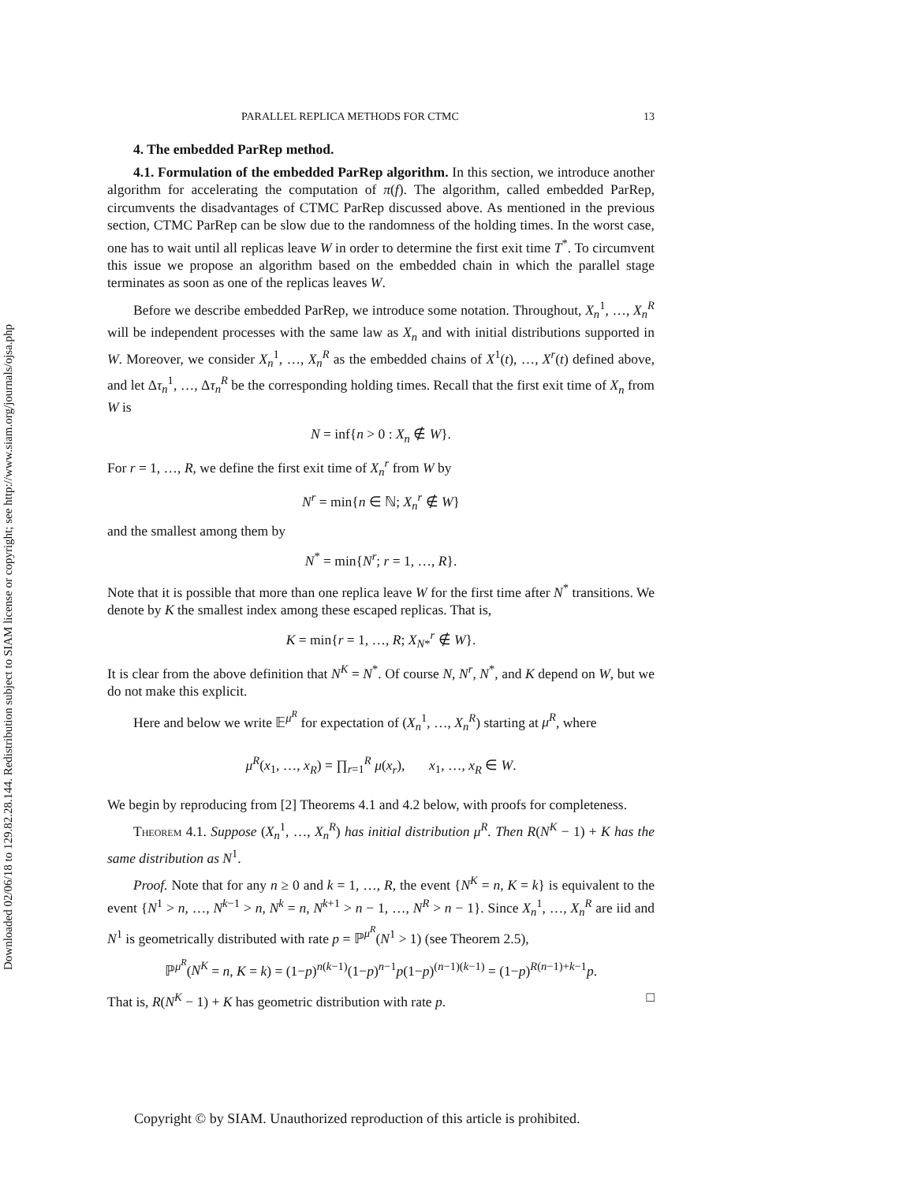Downloaded 02/06/18 to 129.82.28.144. Redistribution subject to SIAM license or copyright; see http://www.siam.org/journals/ojsa.php
PARALLEL REPLICA METHODS FOR CTMC 13
4. The embedded ParRep method.
4.1. Formulation of the embedded ParRep algorithm. In this section, we introduce another algorithm for accelerating the computation of π(f). The algorithm, called embedded ParRep, circumvents the disadvantages of CTMC ParRep discussed above. As mentioned in the previous section, CTMC ParRep can be slow due to the randomness of the holding times. In the worst case, one has to wait until all replicas leave W in order to determine the first exit time T<sup>*</sup>. To circumvent this issue we propose an algorithm based on the embedded chain in which the parallel stage terminates as soon as one of the replicas leaves W.
Before we describe embedded ParRep, we introduce some notation. Throughout, X<sub>n</sub><sup>1</sup>, …, X<sub>n</sub><sup>R</sup> will be independent processes with the same law as X<sub>n</sub> and with initial distributions supported in W. Moreover, we consider X<sub>n</sub><sup>1</sup>, …, X<sub>n</sub><sup>R</sup> as the embedded chains of X<sup>1</sup>(t), …, X<sup>r</sup>(t) defined above, and let Δτ<sub>n</sub><sup>1</sup>, …, Δτ<sub>n</sub><sup>R</sup> be the corresponding holding times. Recall that the first exit time of X<sub>n</sub> from W is
N = inf{n > 0 : X<sub>n</sub> ∉ W}.
For r = 1, …, R, we define the first exit time of X<sub>n</sub><sup>r</sup> from W by
N<sup>r</sup> = min{n ∈ ℕ; X<sub>n</sub><sup>r</sup> ∉ W}
and the smallest among them by
N<sup>*</sup> = min{N<sup>r</sup>; r = 1, …, R}.
Note that it is possible that more than one replica leave W for the first time after N<sup>*</sup> transitions. We denote by K the smallest index among these escaped replicas. That is,
K = min{r = 1, …, R; X<sub>N*</sub><sup>r</sup> ∉ W}.
It is clear from the above definition that N<sup>K</sup> = N<sup>*</sup>. Of course N, N<sup>r</sup>, N<sup>*</sup>, and K depend on W, but we do not make this explicit.
Here and below we write 𝔼<sup>μ<sup>R</sup></sup> for expectation of (X<sub>n</sub><sup>1</sup>, …, X<sub>n</sub><sup>R</sup>) starting at μ<sup>R</sup>, where
μ<sup>R</sup>(x<sub>1</sub>, …, x<sub>R</sub>) = ∏<sub>r=1</sub><sup>R</sup> μ(x<sub>r</sub>), x<sub>1</sub>, …, x<sub>R</sub> ∈ W.
We begin by reproducing from [2] Theorems 4.1 and 4.2 below, with proofs for completeness.
Theorem 4.1. Suppose (X<sub>n</sub><sup>1</sup>, …, X<sub>n</sub><sup>R</sup>) has initial distribution μ<sup>R</sup>. Then R(N<sup>K</sup> − 1) + K has the same distribution as N<sup>1</sup>.
Proof. Note that for any n ≥ 0 and k = 1, …, R, the event {N<sup>K</sup> = n, K = k} is equivalent to the event {N<sup>1</sup> > n, …, N<sup>k−1</sup> > n, N<sup>k</sup> = n, N<sup>k+1</sup> > n − 1, …, N<sup>R</sup> > n − 1}. Since X<sub>n</sub><sup>1</sup>, …, X<sub>n</sub><sup>R</sup> are iid and N<sup>1</sup> is geometrically distributed with rate p = ℙ<sup>μ<sup>R</sup></sup>(N<sup>1</sup> > 1) (see Theorem 2.5),
ℙ<sup>μ<sup>R</sup></sup>(N<sup>K</sup> = n, K = k) = (1−p)<sup>n(k−1)</sup>(1−p)<sup>n−1</sup>p(1−p)<sup>(n−1)(k−1)</sup> = (1−p)<sup>R(n−1)+k−1</sup>p.
That is, R(N<sup>K</sup> − 1) + K has geometric distribution with rate p. □
Copyright © by SIAM. Unauthorized reproduction of this article is prohibited.